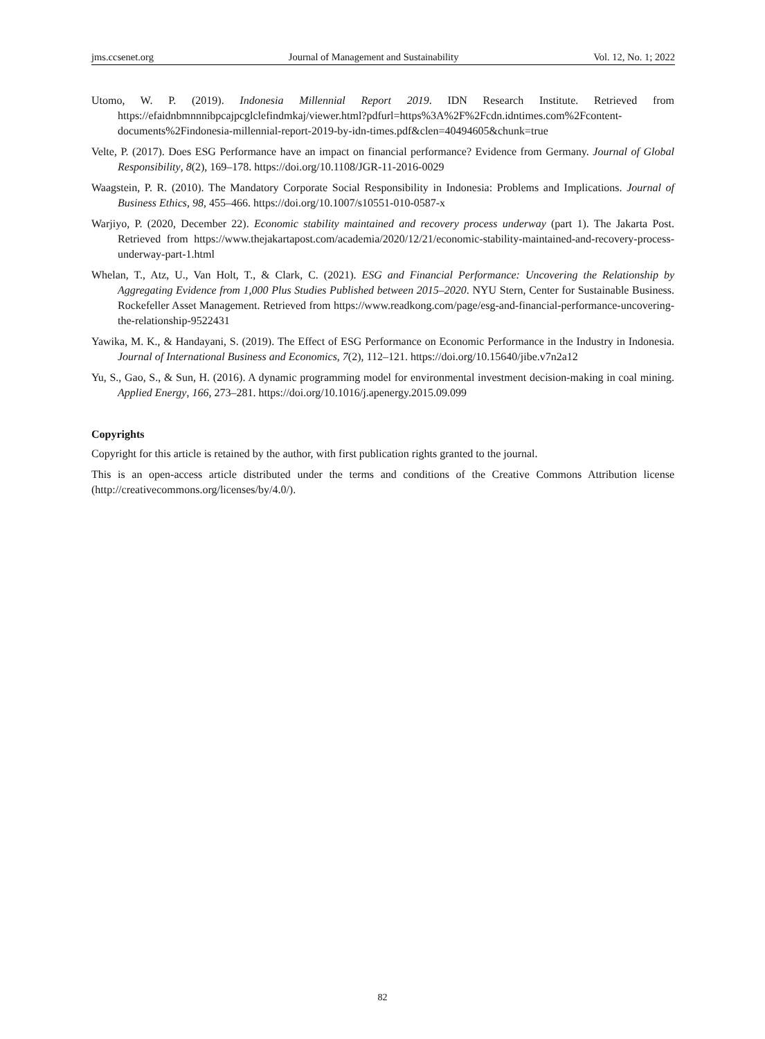jms.ccsenet.org Journal of Management and Sustainability Vol. 12, No. 1; 2022
Utomo, W. P. (2019). Indonesia Millennial Report 2019. IDN Research Institute. Retrieved from https://efaidnbmnnnibpcajpcglclefindmkaj/viewer.html?pdfurl=https%3A%2F%2Fcdn.idntimes.com%2Fcontent-documents%2Findonesia-millennial-report-2019-by-idn-times.pdf&clen=40494605&chunk=true
Velte, P. (2017). Does ESG Performance have an impact on financial performance? Evidence from Germany. Journal of Global Responsibility, 8(2), 169‒178. https://doi.org/10.1108/JGR-11-2016-0029
Waagstein, P. R. (2010). The Mandatory Corporate Social Responsibility in Indonesia: Problems and Implications. Journal of Business Ethics, 98, 455‒466. https://doi.org/10.1007/s10551-010-0587-x
Warjiyo, P. (2020, December 22). Economic stability maintained and recovery process underway (part 1). The Jakarta Post. Retrieved from https://www.thejakartapost.com/academia/2020/12/21/economic-stability-maintained-and-recovery-process-underway-part-1.html
Whelan, T., Atz, U., Van Holt, T., & Clark, C. (2021). ESG and Financial Performance: Uncovering the Relationship by Aggregating Evidence from 1,000 Plus Studies Published between 2015‒2020. NYU Stern, Center for Sustainable Business. Rockefeller Asset Management. Retrieved from https://www.readkong.com/page/esg-and-financial-performance-uncovering-the-relationship-9522431
Yawika, M. K., & Handayani, S. (2019). The Effect of ESG Performance on Economic Performance in the Industry in Indonesia. Journal of International Business and Economics, 7(2), 112‒121. https://doi.org/10.15640/jibe.v7n2a12
Yu, S., Gao, S., & Sun, H. (2016). A dynamic programming model for environmental investment decision-making in coal mining. Applied Energy, 166, 273‒281. https://doi.org/10.1016/j.apenergy.2015.09.099
Copyrights
Copyright for this article is retained by the author, with first publication rights granted to the journal.
This is an open-access article distributed under the terms and conditions of the Creative Commons Attribution license (http://creativecommons.org/licenses/by/4.0/).
82